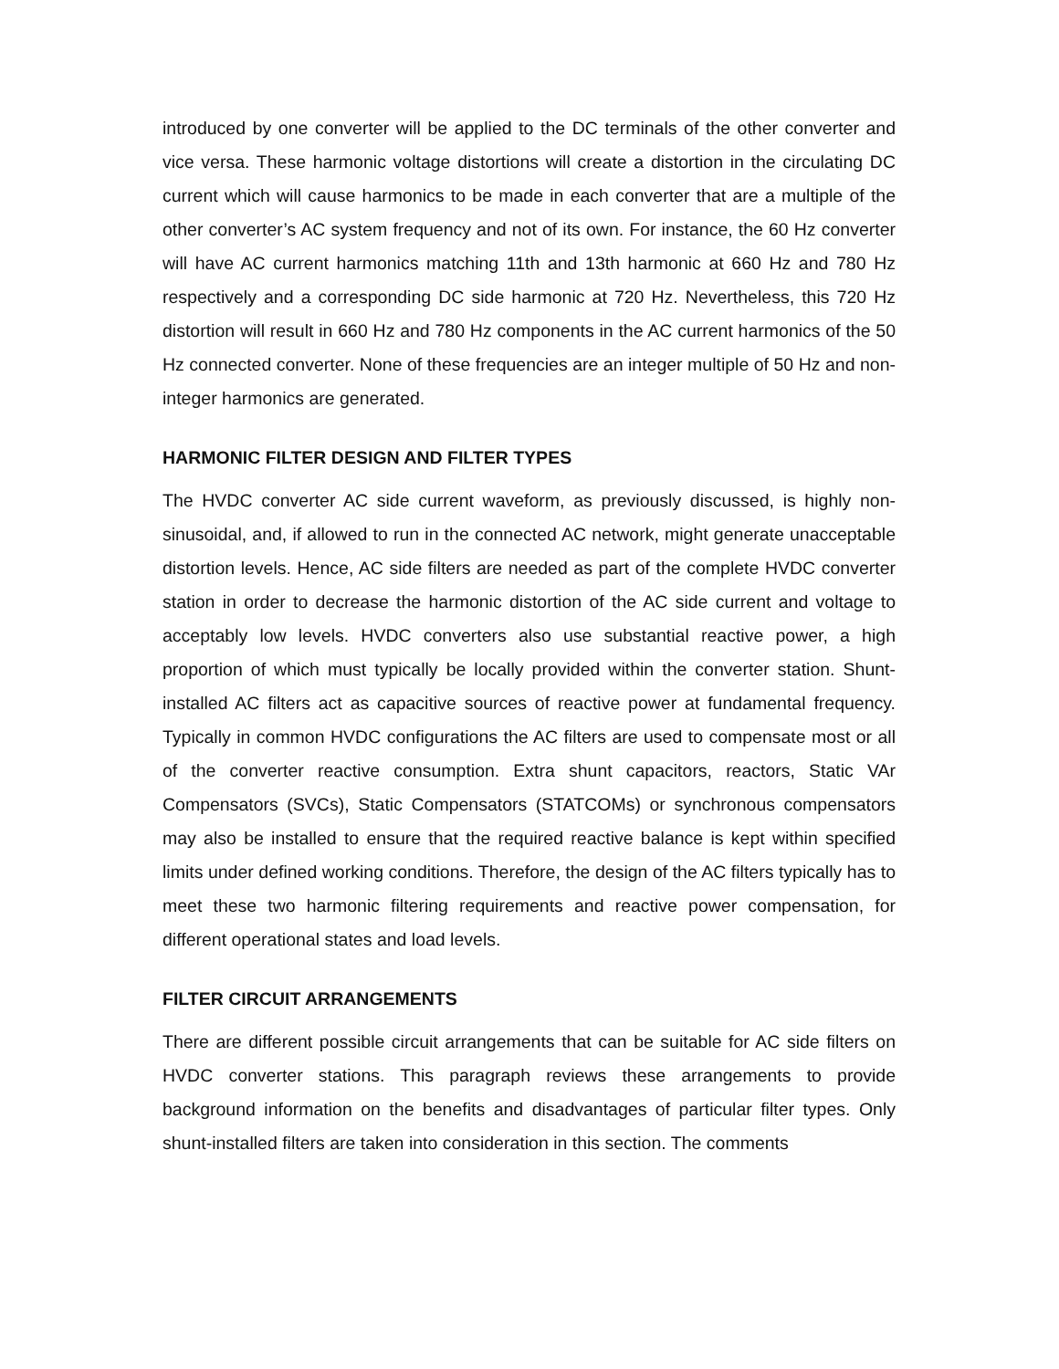introduced by one converter will be applied to the DC terminals of the other converter and vice versa. These harmonic voltage distortions will create a distortion in the circulating DC current which will cause harmonics to be made in each converter that are a multiple of the other converter’s AC system frequency and not of its own. For instance, the 60 Hz converter will have AC current harmonics matching 11th and 13th harmonic at 660 Hz and 780 Hz respectively and a corresponding DC side harmonic at 720 Hz. Nevertheless, this 720 Hz distortion will result in 660 Hz and 780 Hz components in the AC current harmonics of the 50 Hz connected converter. None of these frequencies are an integer multiple of 50 Hz and non-integer harmonics are generated.
HARMONIC FILTER DESIGN AND FILTER TYPES
The HVDC converter AC side current waveform, as previously discussed, is highly non-sinusoidal, and, if allowed to run in the connected AC network, might generate unacceptable distortion levels. Hence, AC side filters are needed as part of the complete HVDC converter station in order to decrease the harmonic distortion of the AC side current and voltage to acceptably low levels. HVDC converters also use substantial reactive power, a high proportion of which must typically be locally provided within the converter station. Shunt-installed AC filters act as capacitive sources of reactive power at fundamental frequency. Typically in common HVDC configurations the AC filters are used to compensate most or all of the converter reactive consumption. Extra shunt capacitors, reactors, Static VAr Compensators (SVCs), Static Compensators (STATCOMs) or synchronous compensators may also be installed to ensure that the required reactive balance is kept within specified limits under defined working conditions. Therefore, the design of the AC filters typically has to meet these two harmonic filtering requirements and reactive power compensation, for different operational states and load levels.
FILTER CIRCUIT ARRANGEMENTS
There are different possible circuit arrangements that can be suitable for AC side filters on HVDC converter stations. This paragraph reviews these arrangements to provide background information on the benefits and disadvantages of particular filter types. Only shunt-installed filters are taken into consideration in this section. The comments